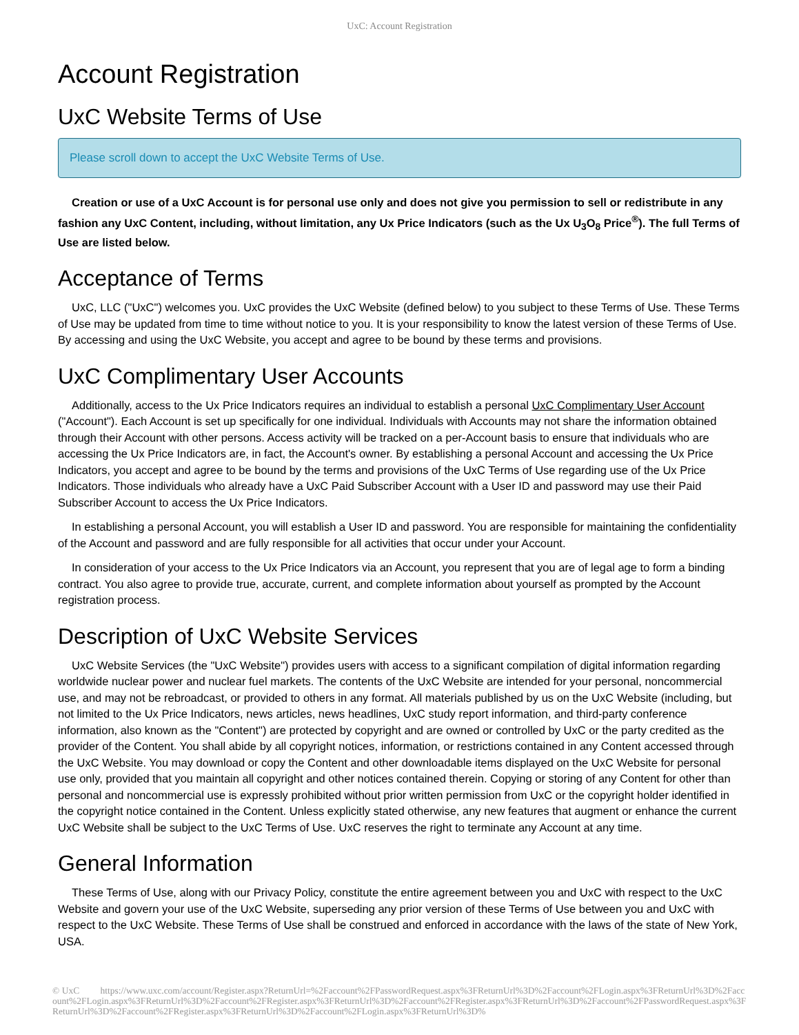UxC: Account Registration
Account Registration
UxC Website Terms of Use
Please scroll down to accept the UxC Website Terms of Use.
Creation or use of a UxC Account is for personal use only and does not give you permission to sell or redistribute in any fashion any UxC Content, including, without limitation, any Ux Price Indicators (such as the Ux U<sub>3</sub>O<sub>8</sub> Price<sup>®</sup>). The full Terms of Use are listed below.
Acceptance of Terms
UxC, LLC ("UxC") welcomes you. UxC provides the UxC Website (defined below) to you subject to these Terms of Use. These Terms of Use may be updated from time to time without notice to you. It is your responsibility to know the latest version of these Terms of Use. By accessing and using the UxC Website, you accept and agree to be bound by these terms and provisions.
UxC Complimentary User Accounts
Additionally, access to the Ux Price Indicators requires an individual to establish a personal UxC Complimentary User Account ("Account"). Each Account is set up specifically for one individual. Individuals with Accounts may not share the information obtained through their Account with other persons. Access activity will be tracked on a per-Account basis to ensure that individuals who are accessing the Ux Price Indicators are, in fact, the Account's owner. By establishing a personal Account and accessing the Ux Price Indicators, you accept and agree to be bound by the terms and provisions of the UxC Terms of Use regarding use of the Ux Price Indicators. Those individuals who already have a UxC Paid Subscriber Account with a User ID and password may use their Paid Subscriber Account to access the Ux Price Indicators.
In establishing a personal Account, you will establish a User ID and password. You are responsible for maintaining the confidentiality of the Account and password and are fully responsible for all activities that occur under your Account.
In consideration of your access to the Ux Price Indicators via an Account, you represent that you are of legal age to form a binding contract. You also agree to provide true, accurate, current, and complete information about yourself as prompted by the Account registration process.
Description of UxC Website Services
UxC Website Services (the "UxC Website") provides users with access to a significant compilation of digital information regarding worldwide nuclear power and nuclear fuel markets. The contents of the UxC Website are intended for your personal, noncommercial use, and may not be rebroadcast, or provided to others in any format. All materials published by us on the UxC Website (including, but not limited to the Ux Price Indicators, news articles, news headlines, UxC study report information, and third-party conference information, also known as the "Content") are protected by copyright and are owned or controlled by UxC or the party credited as the provider of the Content. You shall abide by all copyright notices, information, or restrictions contained in any Content accessed through the UxC Website. You may download or copy the Content and other downloadable items displayed on the UxC Website for personal use only, provided that you maintain all copyright and other notices contained therein. Copying or storing of any Content for other than personal and noncommercial use is expressly prohibited without prior written permission from UxC or the copyright holder identified in the copyright notice contained in the Content. Unless explicitly stated otherwise, any new features that augment or enhance the current UxC Website shall be subject to the UxC Terms of Use. UxC reserves the right to terminate any Account at any time.
General Information
These Terms of Use, along with our Privacy Policy, constitute the entire agreement between you and UxC with respect to the UxC Website and govern your use of the UxC Website, superseding any prior version of these Terms of Use between you and UxC with respect to the UxC Website. These Terms of Use shall be construed and enforced in accordance with the laws of the state of New York, USA.
© UxC https://www.uxc.com/account/Register.aspx?ReturnUrl=%2Faccount%2FPasswordRequest.aspx%3FReturnUrl%3D%2Faccount%2FLogin.aspx%3FReturnUrl%3D%2Faccount%2FLogin.aspx%3FReturnUrl%3D%2Faccount%2FRegister.aspx%3FReturnUrl%3D%2Faccount%2FRegister.aspx%3FReturnUrl%3D%2Faccount%2FPasswordRequest.aspx%3FReturnUrl%3D%2Faccount%2FRegister.aspx%3FReturnUrl%3D%2Faccount%2FLogin.aspx%3FReturnUrl%3D%